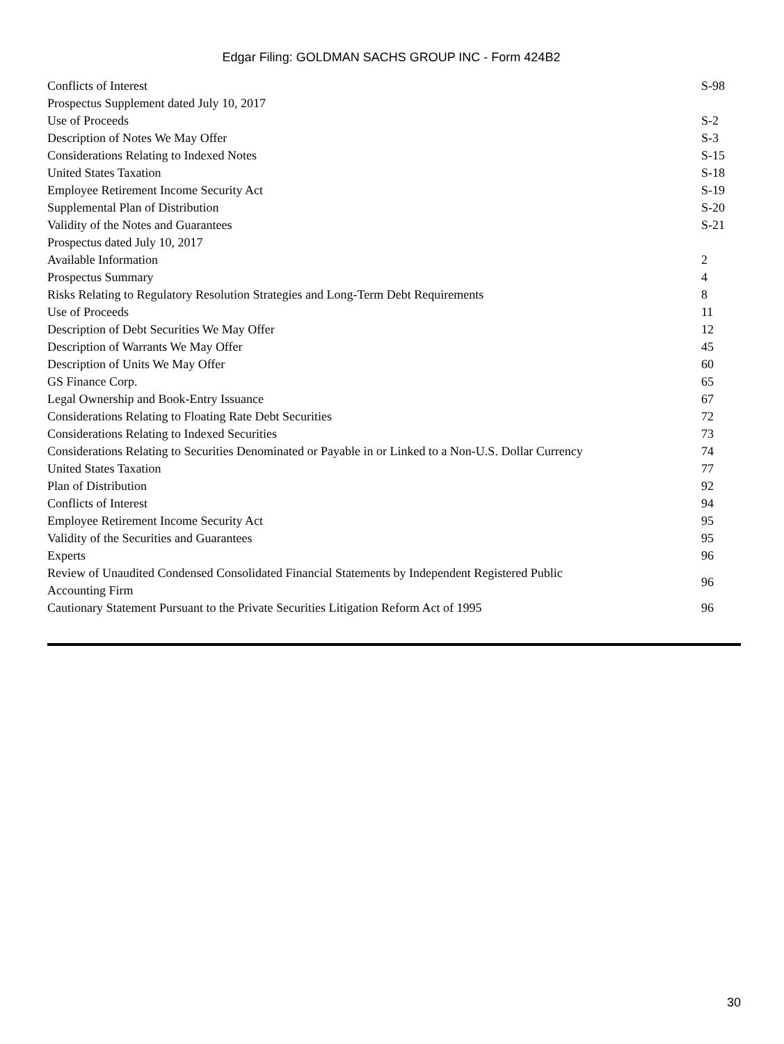Edgar Filing: GOLDMAN SACHS GROUP INC - Form 424B2
| Conflicts of Interest | S-98 |
| Prospectus Supplement dated July 10, 2017 | |
| Use of Proceeds | S-2 |
| Description of Notes We May Offer | S-3 |
| Considerations Relating to Indexed Notes | S-15 |
| United States Taxation | S-18 |
| Employee Retirement Income Security Act | S-19 |
| Supplemental Plan of Distribution | S-20 |
| Validity of the Notes and Guarantees | S-21 |
| Prospectus dated July 10, 2017 | |
| Available Information | 2 |
| Prospectus Summary | 4 |
| Risks Relating to Regulatory Resolution Strategies and Long-Term Debt Requirements | 8 |
| Use of Proceeds | 11 |
| Description of Debt Securities We May Offer | 12 |
| Description of Warrants We May Offer | 45 |
| Description of Units We May Offer | 60 |
| GS Finance Corp. | 65 |
| Legal Ownership and Book-Entry Issuance | 67 |
| Considerations Relating to Floating Rate Debt Securities | 72 |
| Considerations Relating to Indexed Securities | 73 |
| Considerations Relating to Securities Denominated or Payable in or Linked to a Non-U.S. Dollar Currency | 74 |
| United States Taxation | 77 |
| Plan of Distribution | 92 |
| Conflicts of Interest | 94 |
| Employee Retirement Income Security Act | 95 |
| Validity of the Securities and Guarantees | 95 |
| Experts | 96 |
| Review of Unaudited Condensed Consolidated Financial Statements by Independent Registered Public Accounting Firm | 96 |
| Cautionary Statement Pursuant to the Private Securities Litigation Reform Act of 1995 | 96 |
30